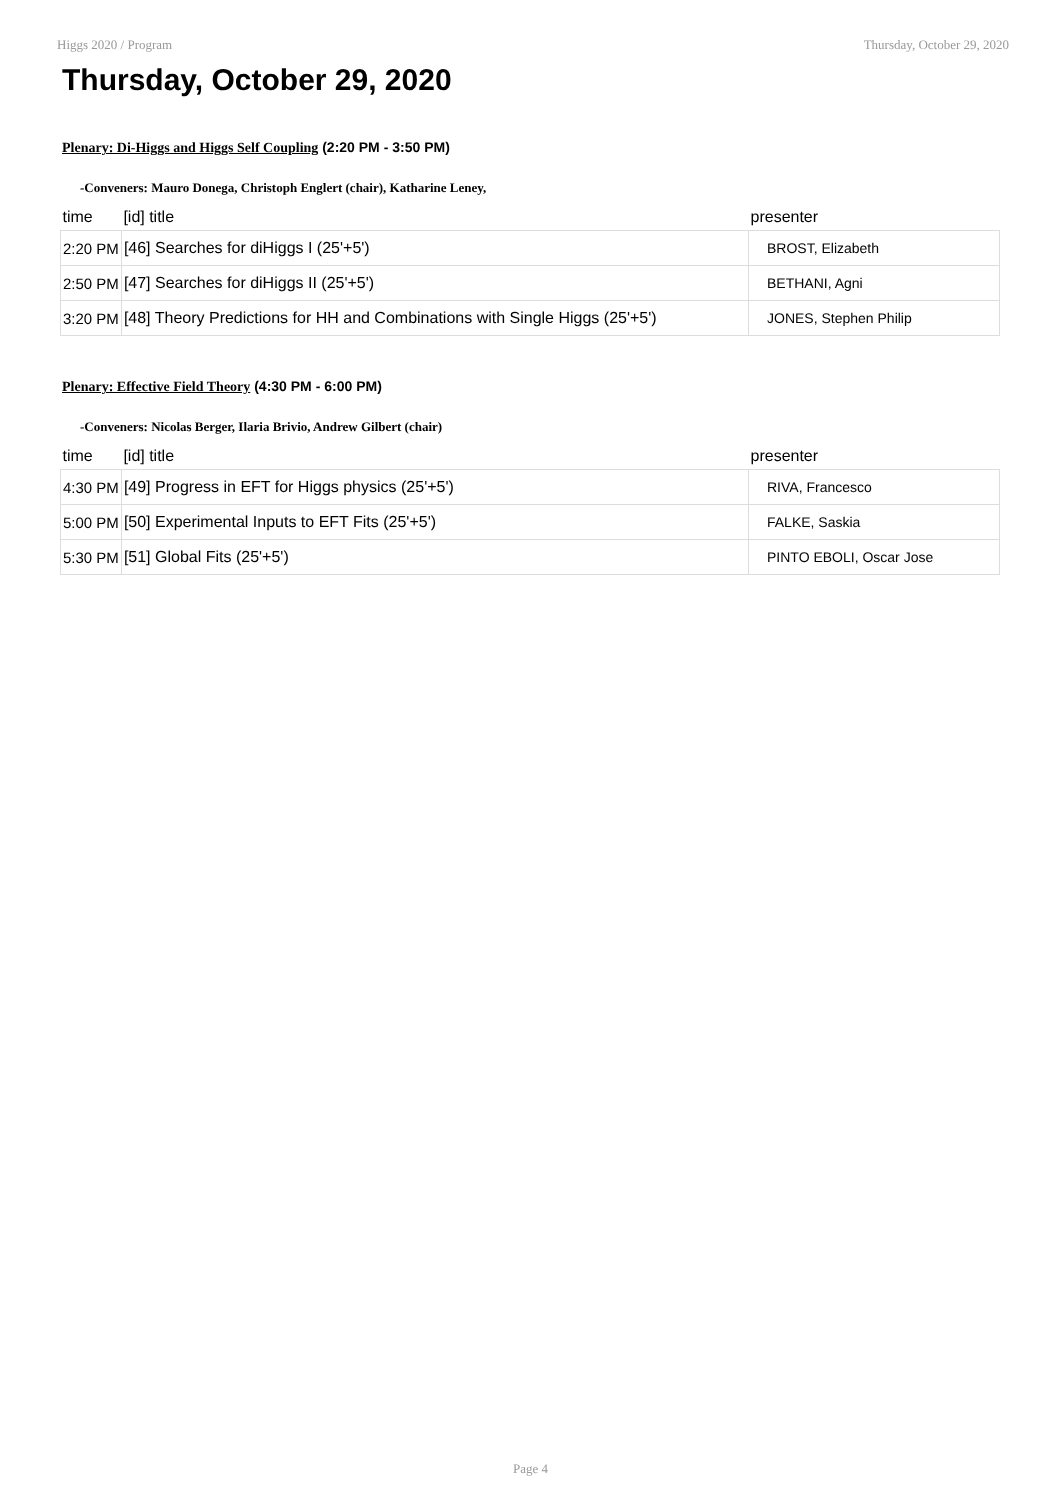Higgs 2020 / Program Thursday, October 29, 2020
Thursday, October 29, 2020
Plenary: Di-Higgs and Higgs Self Coupling (2:20 PM - 3:50 PM)
-Conveners: Mauro Donega, Christoph Englert (chair), Katharine Leney,
| time | [id] title | presenter |
| --- | --- | --- |
| 2:20 PM | [46] Searches for diHiggs I (25'+5') | BROST, Elizabeth |
| 2:50 PM | [47] Searches for diHiggs II (25'+5') | BETHANI, Agni |
| 3:20 PM | [48] Theory Predictions for HH and Combinations with Single Higgs (25'+5') | JONES, Stephen Philip |
Plenary: Effective Field Theory (4:30 PM - 6:00 PM)
-Conveners: Nicolas Berger, Ilaria Brivio, Andrew Gilbert (chair)
| time | [id] title | presenter |
| --- | --- | --- |
| 4:30 PM | [49] Progress in EFT for Higgs physics (25'+5') | RIVA, Francesco |
| 5:00 PM | [50] Experimental Inputs to EFT Fits (25'+5') | FALKE, Saskia |
| 5:30 PM | [51] Global Fits (25'+5') | PINTO EBOLI, Oscar Jose |
Page 4